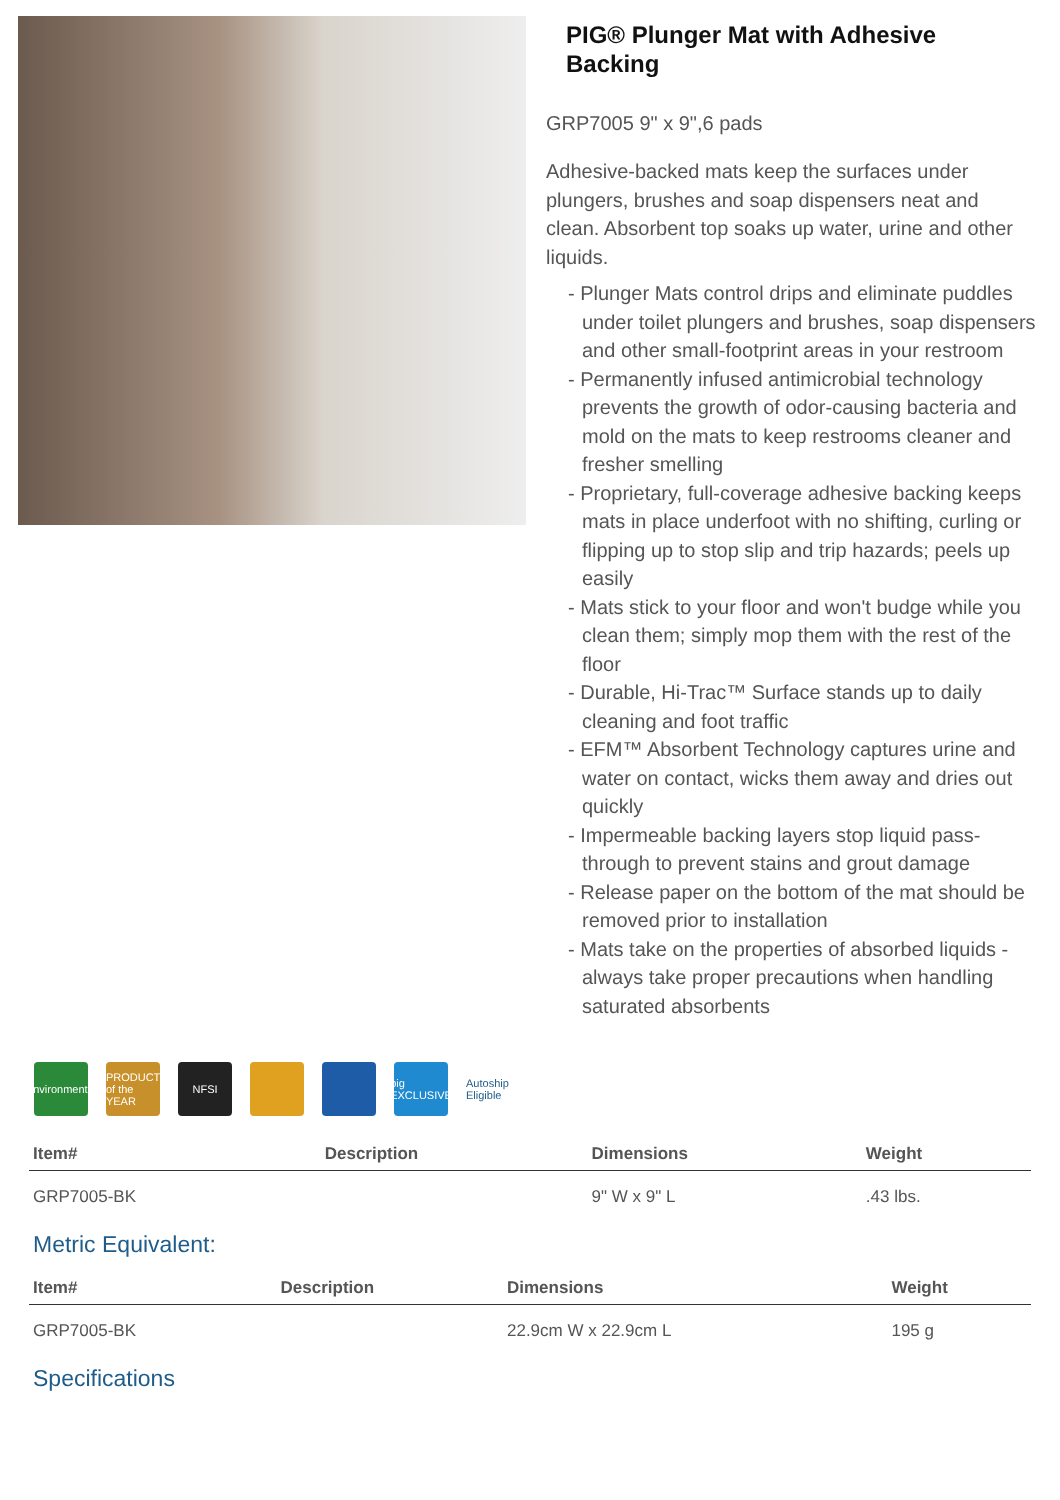PIG® Plunger Mat with Adhesive Backing
GRP7005 9" x 9",6 pads
Adhesive-backed mats keep the surfaces under plungers, brushes and soap dispensers neat and clean. Absorbent top soaks up water, urine and other liquids.
- Plunger Mats control drips and eliminate puddles under toilet plungers and brushes, soap dispensers and other small-footprint areas in your restroom
- Permanently infused antimicrobial technology prevents the growth of odor-causing bacteria and mold on the mats to keep restrooms cleaner and fresher smelling
- Proprietary, full-coverage adhesive backing keeps mats in place underfoot with no shifting, curling or flipping up to stop slip and trip hazards; peels up easily
- Mats stick to your floor and won't budge while you clean them; simply mop them with the rest of the floor
- Durable, Hi-Trac™ Surface stands up to daily cleaning and foot traffic
- EFM™ Absorbent Technology captures urine and water on contact, wicks them away and dries out quickly
- Impermeable backing layers stop liquid pass-through to prevent stains and grout damage
- Release paper on the bottom of the mat should be removed prior to installation
- Mats take on the properties of absorbed liquids - always take proper precautions when handling saturated absorbents
Environmental
PRODUCT of the YEAR
NFSI pig EXCLUSIVE
Autoship Eligible
| Item# | Description | Dimensions | Weight |
| --- | --- | --- | --- |
| GRP7005-BK | | 9" W x 9" L | .43 lbs. |
Metric Equivalent:
| Item# | Description | Dimensions | Weight |
| --- | --- | --- | --- |
| GRP7005-BK | | 22.9cm W x 22.9cm L | 195 g |
Specifications